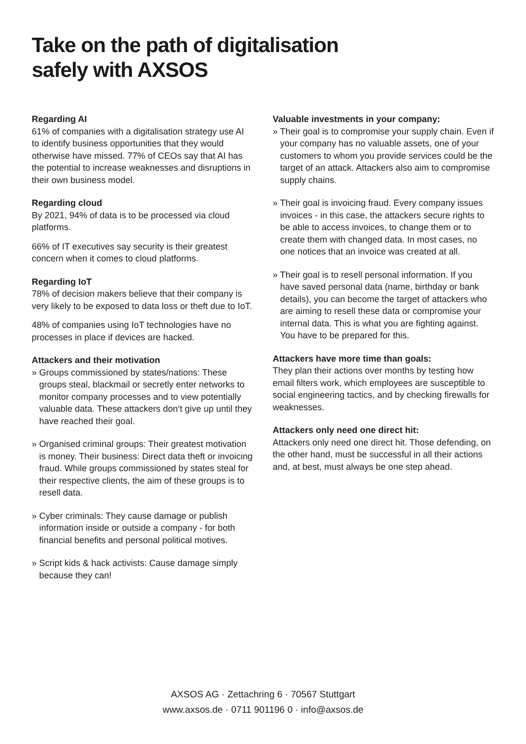Take on the path of digitalisation safely with AXSOS
Regarding AI
61% of companies with a digitalisation strategy use AI to identify business opportunities that they would otherwise have missed. 77% of CEOs say that AI has the potential to increase weaknesses and disruptions in their own business model.
Regarding cloud
By 2021, 94% of data is to be processed via cloud platforms.
66% of IT executives say security is their greatest concern when it comes to cloud platforms.
Regarding IoT
78% of decision makers believe that their company is very likely to be exposed to data loss or theft due to IoT.
48% of companies using IoT technologies have no processes in place if devices are hacked.
Attackers and their motivation
» Groups commissioned by states/nations: These groups steal, blackmail or secretly enter networks to monitor company processes and to view potentially valuable data. These attackers don‘t give up until they have reached their goal.
» Organised criminal groups: Their greatest motivation is money. Their business: Direct data theft or invoicing fraud. While groups commissioned by states steal for their respective clients, the aim of these groups is to resell data.
» Cyber criminals: They cause damage or publish information inside or outside a company - for both financial benefits and personal political motives.
» Script kids & hack activists: Cause damage simply because they can!
Valuable investments in your company:
» Their goal is to compromise your supply chain. Even if your company has no valuable assets, one of your customers to whom you provide services could be the target of an attack. Attackers also aim to compromise supply chains.
» Their goal is invoicing fraud. Every company issues invoices - in this case, the attackers secure rights to be able to access invoices, to change them or to create them with changed data. In most cases, no one notices that an invoice was created at all.
» Their goal is to resell personal information. If you have saved personal data (name, birthday or bank details), you can become the target of attackers who are aiming to resell these data or compromise your internal data. This is what you are fighting against. You have to be prepared for this.
Attackers have more time than goals:
They plan their actions over months by testing how email filters work, which employees are susceptible to social engineering tactics, and by checking firewalls for weaknesses.
Attackers only need one direct hit:
Attackers only need one direct hit. Those defending, on the other hand, must be successful in all their actions and, at best, must always be one step ahead.
AXSOS AG · Zettachring 6 · 70567 Stuttgart
www.axsos.de · 0711 901196 0 · info@axsos.de